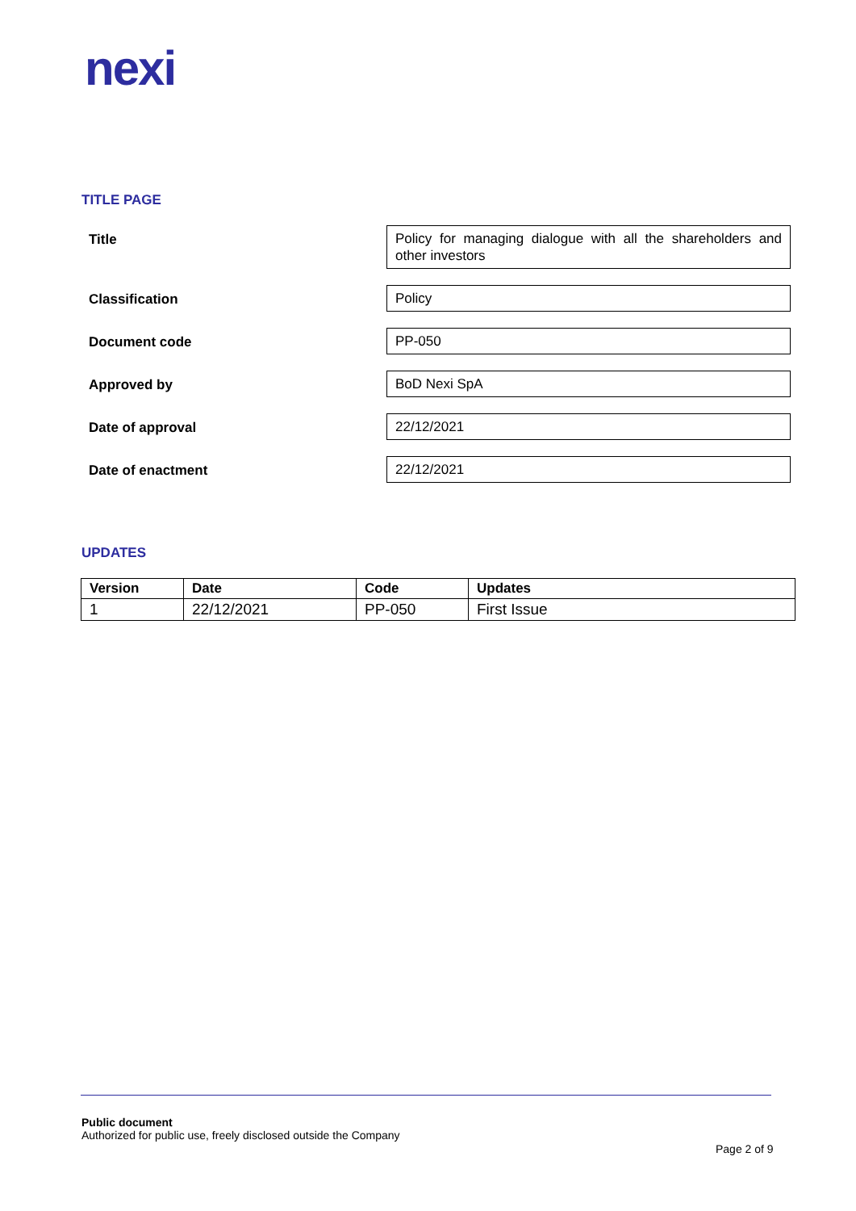nexi
TITLE PAGE
Title
Policy for managing dialogue with all the shareholders and other investors
Classification
Policy
Document code
PP-050
Approved by
BoD Nexi SpA
Date of approval
22/12/2021
Date of enactment
22/12/2021
UPDATES
| Version | Date | Code | Updates |
| --- | --- | --- | --- |
| 1 | 22/12/2021 | PP-050 | First Issue |
Public document
Authorized for public use, freely disclosed outside the Company
Page 2 of 9